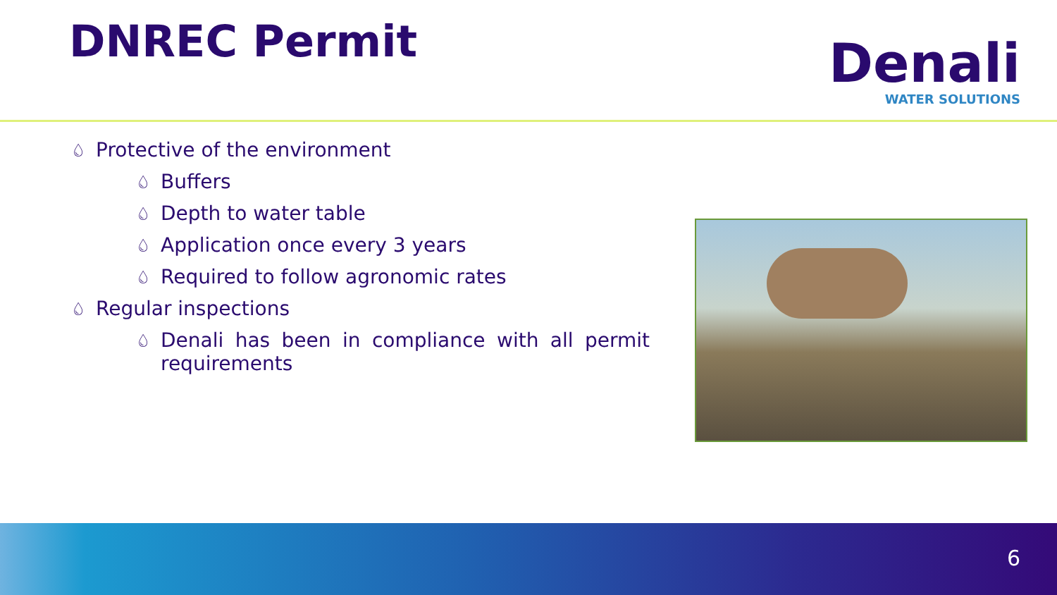DNREC Permit
Denali
WATER SOLUTIONS
💧︎ Protective of the environment
💧︎ Buffers
💧︎ Depth to water table
💧︎ Application once every 3 years
💧︎ Required to follow agronomic rates
💧︎ Regular inspections
💧︎ Denali has been in compliance with all permit requirements
6